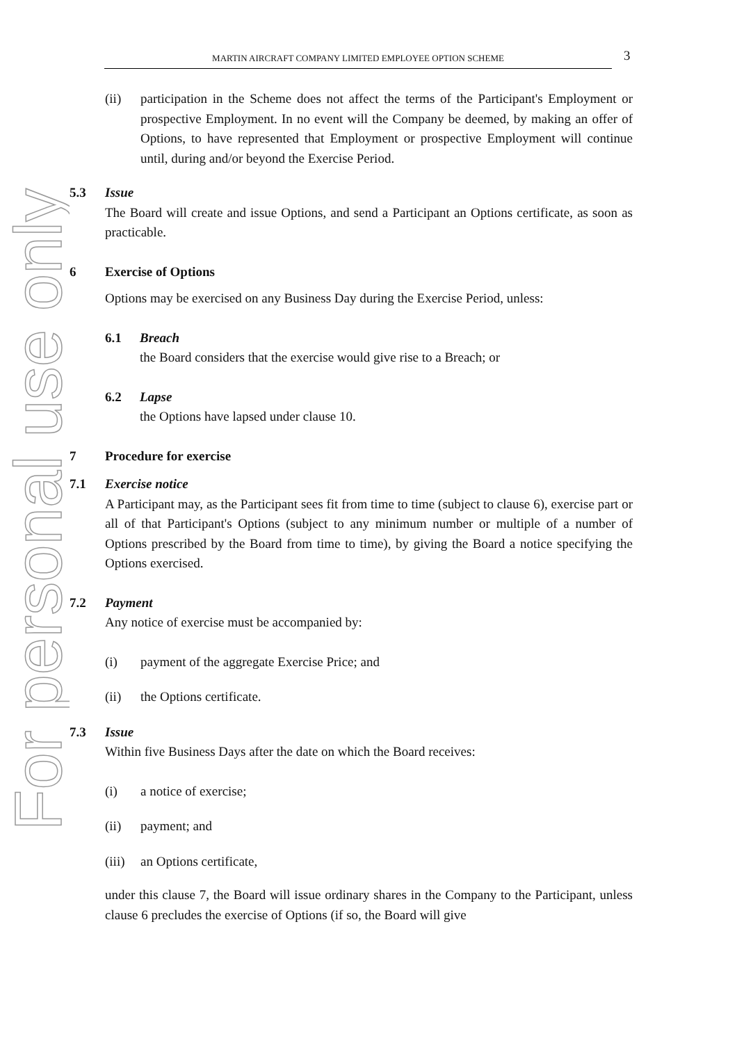For personal use only
MARTIN AIRCRAFT COMPANY LIMITED EMPLOYEE OPTION SCHEME 3
(ii) participation in the Scheme does not affect the terms of the Participant's Employment or prospective Employment. In no event will the Company be deemed, by making an offer of Options, to have represented that Employment or prospective Employment will continue until, during and/or beyond the Exercise Period.
5.3 Issue
The Board will create and issue Options, and send a Participant an Options certificate, as soon as practicable.
6 Exercise of Options
Options may be exercised on any Business Day during the Exercise Period, unless:
6.1 Breach
the Board considers that the exercise would give rise to a Breach; or
6.2 Lapse
the Options have lapsed under clause 10.
7 Procedure for exercise
7.1 Exercise notice
A Participant may, as the Participant sees fit from time to time (subject to clause 6), exercise part or all of that Participant's Options (subject to any minimum number or multiple of a number of Options prescribed by the Board from time to time), by giving the Board a notice specifying the Options exercised.
7.2 Payment
Any notice of exercise must be accompanied by:
(i) payment of the aggregate Exercise Price; and
(ii) the Options certificate.
7.3 Issue
Within five Business Days after the date on which the Board receives:
(i) a notice of exercise;
(ii) payment; and
(iii) an Options certificate,
under this clause 7, the Board will issue ordinary shares in the Company to the Participant, unless clause 6 precludes the exercise of Options (if so, the Board will give